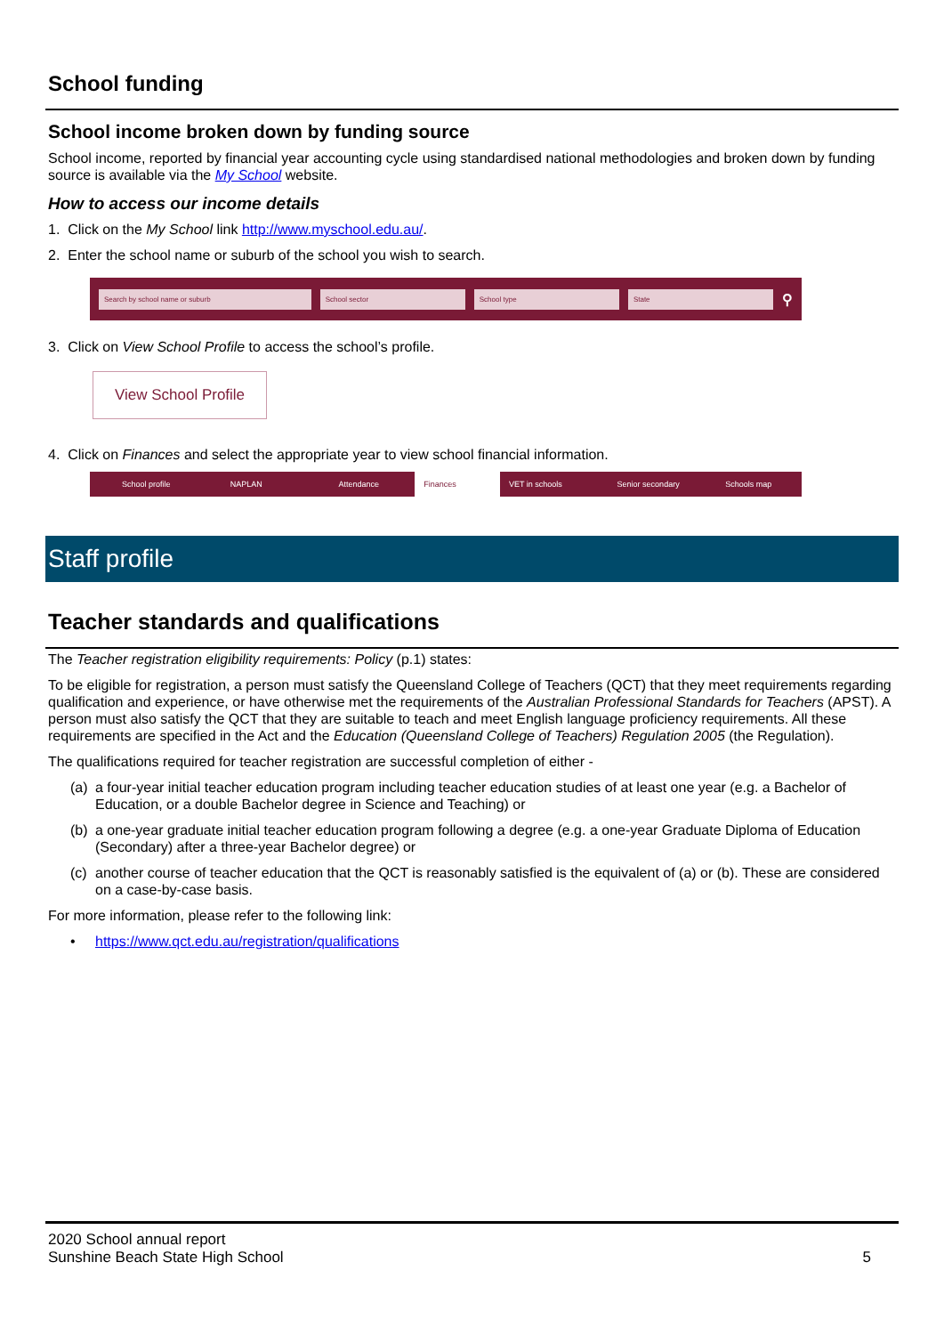School funding
School income broken down by funding source
School income, reported by financial year accounting cycle using standardised national methodologies and broken down by funding source is available via the My School website.
How to access our income details
1. Click on the My School link http://www.myschool.edu.au/.
2. Enter the school name or suburb of the school you wish to search.
Search by school name or suburb School sector School type State ⚲
3. Click on View School Profile to access the school’s profile.
View School Profile
4. Click on Finances and select the appropriate year to view school financial information.
School profile NAPLAN Attendance Finances VET in schools Senior secondary Schools map
Staff profile
Teacher standards and qualifications
The Teacher registration eligibility requirements: Policy (p.1) states:
To be eligible for registration, a person must satisfy the Queensland College of Teachers (QCT) that they meet requirements regarding qualification and experience, or have otherwise met the requirements of the Australian Professional Standards for Teachers (APST). A person must also satisfy the QCT that they are suitable to teach and meet English language proficiency requirements. All these requirements are specified in the Act and the Education (Queensland College of Teachers) Regulation 2005 (the Regulation).
The qualifications required for teacher registration are successful completion of either -
(a) a four-year initial teacher education program including teacher education studies of at least one year (e.g. a Bachelor of Education, or a double Bachelor degree in Science and Teaching) or
(b) a one-year graduate initial teacher education program following a degree (e.g. a one-year Graduate Diploma of Education (Secondary) after a three-year Bachelor degree) or
(c) another course of teacher education that the QCT is reasonably satisfied is the equivalent of (a) or (b). These are considered on a case-by-case basis.
For more information, please refer to the following link:
• https://www.qct.edu.au/registration/qualifications
2020 School annual report
Sunshine Beach State High School 5